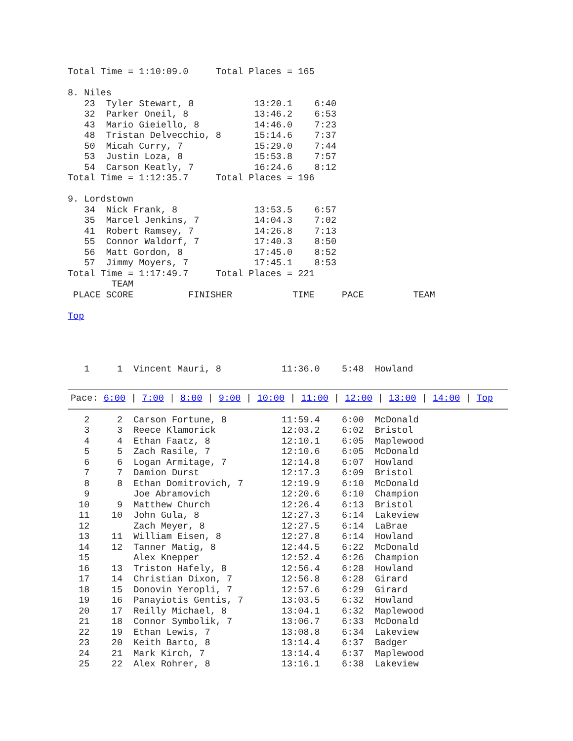Total Time = 1:10:09.0     Total Places = 165

8. Niles
   23  Tyler Stewart, 8           13:20.1    6:40
   32  Parker Oneil, 8            13:46.2    6:53
   43  Mario Gieiello, 8          14:46.0    7:23
   48  Tristan Delvecchio, 8      15:14.6    7:37
   50  Micah Curry, 7             15:29.0    7:44
   53  Justin Loza, 8             15:53.8    7:57
   54  Carson Keatly, 7           16:24.6    8:12
Total Time = 1:12:35.7     Total Places = 196

9. Lordstown
   34  Nick Frank, 8              13:53.5    6:57
   35  Marcel Jenkins, 7          14:04.3    7:02
   41  Robert Ramsey, 7           14:26.8    7:13
   55  Connor Waldorf, 7          17:40.3    8:50
   56  Matt Gordon, 8             17:45.0    8:52
   57  Jimmy Moyers, 7            17:45.1    8:53
Total Time = 1:17:49.7     Total Places = 221
        TEAM
 PLACE SCORE          FINISHER           TIME     PACE         TEAM

Top




   1     1  Vincent Mauri, 8           11:36.0    5:48  Howland
Pace: 6:00 | 7:00 | 8:00 | 9:00 | 10:00 | 11:00 | 12:00 | 13:00 | 14:00 | Top
   2     2  Carson Fortune, 8          11:59.4    6:00  McDonald
   3     3  Reece Klamorick            12:03.2    6:02  Bristol
   4     4  Ethan Faatz, 8             12:10.1    6:05  Maplewood
   5     5  Zach Rasile, 7             12:10.6    6:05  McDonald
   6     6  Logan Armitage, 7          12:14.8    6:07  Howland
   7     7  Damion Durst               12:17.3    6:09  Bristol
   8     8  Ethan Domitrovich, 7       12:19.9    6:10  McDonald
   9        Joe Abramovich             12:20.6    6:10  Champion
  10     9  Matthew Church             12:26.4    6:13  Bristol
  11    10  John Gula, 8               12:27.3    6:14  Lakeview
  12        Zach Meyer, 8              12:27.5    6:14  LaBrae
  13    11  William Eisen, 8           12:27.8    6:14  Howland
  14    12  Tanner Matig, 8            12:44.5    6:22  McDonald
  15        Alex Knepper               12:52.4    6:26  Champion
  16    13  Triston Hafely, 8          12:56.4    6:28  Howland
  17    14  Christian Dixon, 7         12:56.8    6:28  Girard
  18    15  Donovin Yeropli, 7         12:57.6    6:29  Girard
  19    16  Panayiotis Gentis, 7       13:03.5    6:32  Howland
  20    17  Reilly Michael, 8          13:04.1    6:32  Maplewood
  21    18  Connor Symbolik, 7         13:06.7    6:33  McDonald
  22    19  Ethan Lewis, 7             13:08.8    6:34  Lakeview
  23    20  Keith Barto, 8             13:14.4    6:37  Badger
  24    21  Mark Kirch, 7              13:14.4    6:37  Maplewood
  25    22  Alex Rohrer, 8             13:16.1    6:38  Lakeview